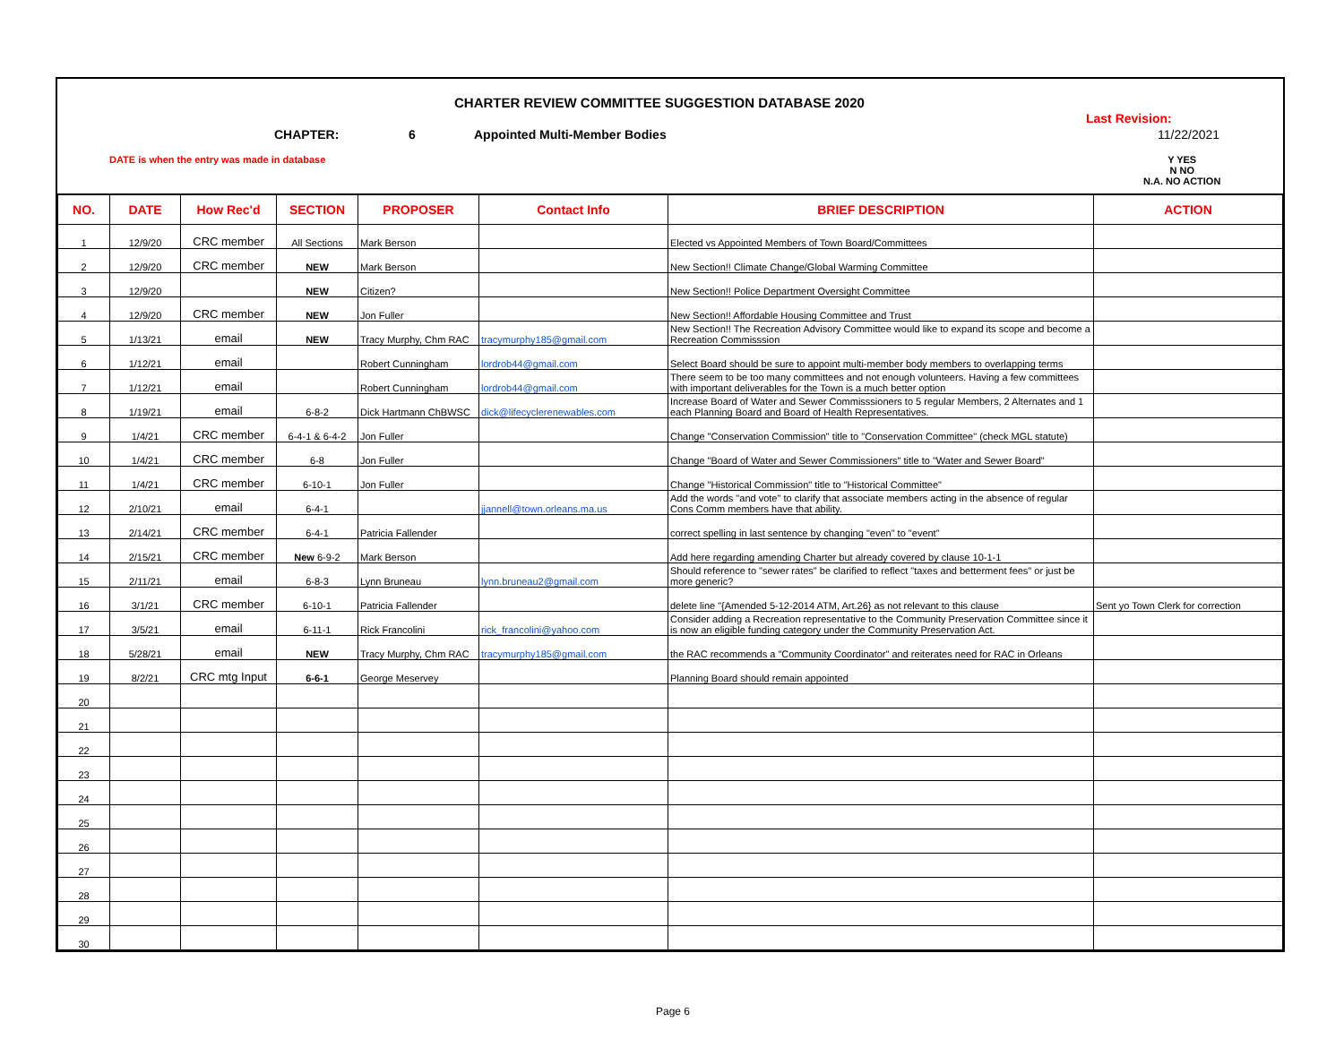CHARTER REVIEW COMMITTEE SUGGESTION DATABASE 2020
CHAPTER: 6 Appointed Multi-Member Bodies
Last Revision:
11/22/2021
DATE is when the entry was made in database
Y YES
N NO
N.A. NO ACTION
| NO. | DATE | How Rec'd | SECTION | PROPOSER | Contact Info | BRIEF DESCRIPTION | ACTION |
| --- | --- | --- | --- | --- | --- | --- | --- |
| 1 | 12/9/20 | CRC member | All Sections | Mark Berson | | Elected vs Appointed Members of Town Board/Committees | |
| 2 | 12/9/20 | CRC member | NEW | Mark Berson | | New Section!! Climate Change/Global Warming Committee | |
| 3 | 12/9/20 | | NEW | Citizen? | | New Section!! Police Department Oversight Committee | |
| 4 | 12/9/20 | CRC member | NEW | Jon Fuller | | New Section!! Affordable Housing Committee and Trust | |
| 5 | 1/13/21 | email | NEW | Tracy Murphy, Chm RAC | tracymurphy185@gmail.com | New Section!! The Recreation Advisory Committee would like to expand its scope and become a Recreation Commisssion | |
| 6 | 1/12/21 | email | | Robert Cunningham | lordrob44@gmail.com | Select Board should be sure to appoint multi-member body members to overlapping terms | |
| 7 | 1/12/21 | email | | Robert Cunningham | lordrob44@gmail.com | There seem to be too many committees and not enough volunteers. Having a few committees with important deliverables for the Town is a much better option | |
| 8 | 1/19/21 | email | 6-8-2 | Dick Hartmann ChBWSC | dick@lifecyclerenewables.com | Increase Board of Water and Sewer Commisssioners to 5 regular Members, 2 Alternates and 1 each Planning Board and Board of Health Representatives. | |
| 9 | 1/4/21 | CRC member | 6-4-1 & 6-4-2 | Jon Fuller | | Change "Conservation Commission" title to "Conservation Committee" (check MGL statute) | |
| 10 | 1/4/21 | CRC member | 6-8 | Jon Fuller | | Change "Board of Water and Sewer Commissioners" title to "Water and Sewer Board" | |
| 11 | 1/4/21 | CRC member | 6-10-1 | Jon Fuller | | Change "Historical Commission" title to "Historical Committee" | |
| 12 | 2/10/21 | email | 6-4-1 | | jjannell@town.orleans.ma.us | Add the words "and vote" to clarify that associate members acting in the absence of regular Cons Comm members have that ability. | |
| 13 | 2/14/21 | CRC member | 6-4-1 | Patricia Fallender | | correct spelling in last sentence by changing "even" to "event" | |
| 14 | 2/15/21 | CRC member | New 6-9-2 | Mark Berson | | Add here regarding amending Charter but already covered by clause 10-1-1 | |
| 15 | 2/11/21 | email | 6-8-3 | Lynn Bruneau | lynn.bruneau2@gmail.com | Should reference to "sewer rates" be clarified to reflect "taxes and betterment fees" or just be more generic? | |
| 16 | 3/1/21 | CRC member | 6-10-1 | Patricia Fallender | | delete line "{Amended 5-12-2014 ATM, Art.26} as not relevant to this clause | Sent yo Town Clerk for correction |
| 17 | 3/5/21 | email | 6-11-1 | Rick Francolini | rick_francolini@yahoo.com | Consider adding a Recreation representative to the Community Preservation Committee since it is now an eligible funding category under the Community Preservation Act. | |
| 18 | 5/28/21 | email | NEW | Tracy Murphy, Chm RAC | tracymurphy185@gmail.com | the RAC recommends a "Community Coordinator" and reiterates need for RAC in Orleans | |
| 19 | 8/2/21 | CRC mtg Input | 6-6-1 | George Meservey | | Planning Board should remain appointed | |
| 20 | | | | | | | |
| 21 | | | | | | | |
| 22 | | | | | | | |
| 23 | | | | | | | |
| 24 | | | | | | | |
| 25 | | | | | | | |
| 26 | | | | | | | |
| 27 | | | | | | | |
| 28 | | | | | | | |
| 29 | | | | | | | |
| 30 | | | | | | | |
Page 6